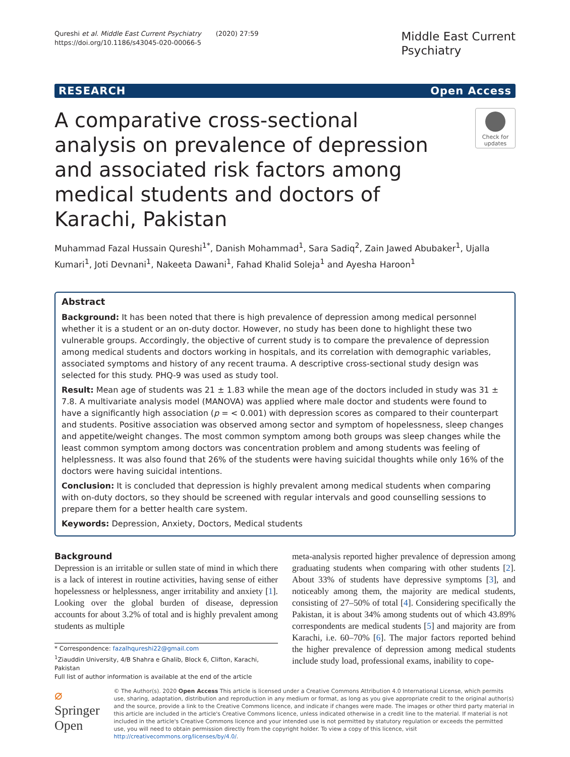Qureshi et al. Middle East Current Psychiatry (2020) 27:59
https://doi.org/10.1186/s43045-020-00066-5
Middle East Current
Psychiatry
RESEARCH Open Access
A comparative cross-sectional analysis on prevalence of depression and associated risk factors among medical students and doctors of Karachi, Pakistan
Check for updates
Muhammad Fazal Hussain Qureshi<sup>1*</sup>, Danish Mohammad<sup>1</sup>, Sara Sadiq<sup>2</sup>, Zain Jawed Abubaker<sup>1</sup>, Ujalla Kumari<sup>1</sup>, Joti Devnani<sup>1</sup>, Nakeeta Dawani<sup>1</sup>, Fahad Khalid Soleja<sup>1</sup> and Ayesha Haroon<sup>1</sup>
Abstract
Background: It has been noted that there is high prevalence of depression among medical personnel whether it is a student or an on-duty doctor. However, no study has been done to highlight these two vulnerable groups. Accordingly, the objective of current study is to compare the prevalence of depression among medical students and doctors working in hospitals, and its correlation with demographic variables, associated symptoms and history of any recent trauma. A descriptive cross-sectional study design was selected for this study. PHQ-9 was used as study tool.
Result: Mean age of students was 21 ± 1.83 while the mean age of the doctors included in study was 31 ± 7.8. A multivariate analysis model (MANOVA) was applied where male doctor and students were found to have a significantly high association (p = < 0.001) with depression scores as compared to their counterpart and students. Positive association was observed among sector and symptom of hopelessness, sleep changes and appetite/weight changes. The most common symptom among both groups was sleep changes while the least common symptom among doctors was concentration problem and among students was feeling of helplessness. It was also found that 26% of the students were having suicidal thoughts while only 16% of the doctors were having suicidal intentions.
Conclusion: It is concluded that depression is highly prevalent among medical students when comparing with on-duty doctors, so they should be screened with regular intervals and good counselling sessions to prepare them for a better health care system.
Keywords: Depression, Anxiety, Doctors, Medical students
Background
Depression is an irritable or sullen state of mind in which there is a lack of interest in routine activities, having sense of either hopelessness or helplessness, anger irritability and anxiety [1]. Looking over the global burden of disease, depression accounts for about 3.2% of total and is highly prevalent among students as multiple
* Correspondence: fazalhqureshi22@gmail.com
<sup>1</sup> Ziauddin University, 4/B Shahra e Ghalib, Block 6, Clifton, Karachi, Pakistan
Full list of author information is available at the end of the article
meta-analysis reported higher prevalence of depression among graduating students when comparing with other students [2]. About 33% of students have depressive symptoms [3], and noticeably among them, the majority are medical students, consisting of 27–50% of total [4]. Considering specifically the Pakistan, it is about 34% among students out of which 43.89% correspondents are medical students [5] and majority are from Karachi, i.e. 60–70% [6]. The major factors reported behind the higher prevalence of depression among medical students include study load, professional exams, inability to cope-
⌀ Springer Open
© The Author(s). 2020 Open Access This article is licensed under a Creative Commons Attribution 4.0 International License, which permits use, sharing, adaptation, distribution and reproduction in any medium or format, as long as you give appropriate credit to the original author(s) and the source, provide a link to the Creative Commons licence, and indicate if changes were made. The images or other third party material in this article are included in the article's Creative Commons licence, unless indicated otherwise in a credit line to the material. If material is not included in the article's Creative Commons licence and your intended use is not permitted by statutory regulation or exceeds the permitted use, you will need to obtain permission directly from the copyright holder. To view a copy of this licence, visit http://creativecommons.org/licenses/by/4.0/.